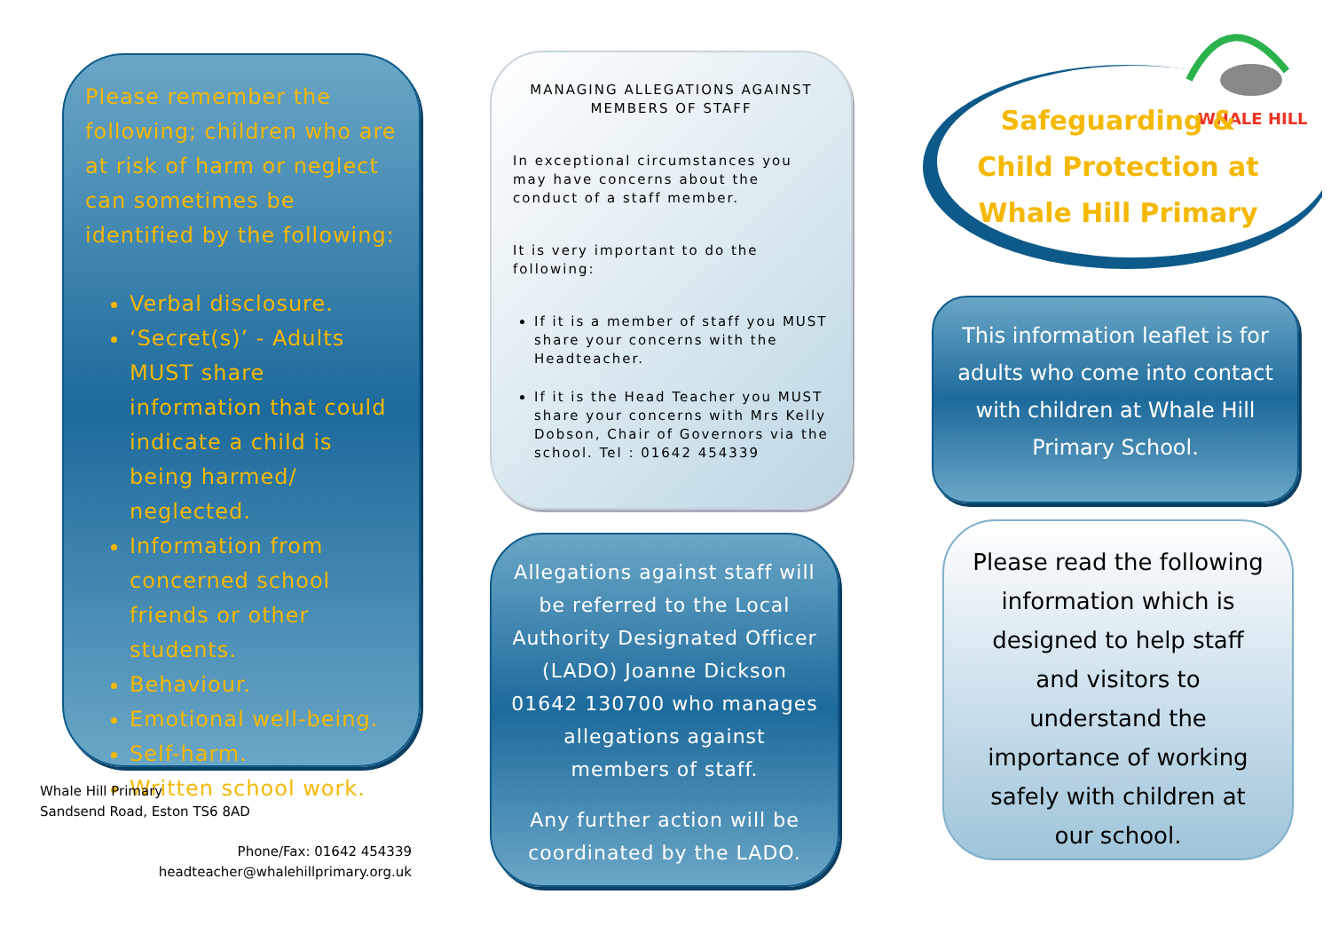Please remember the following; children who are at risk of harm or neglect can sometimes be identified by the following:
Verbal disclosure.
‘Secret(s)’ - Adults MUST share information that could indicate a child is being harmed/ neglected.
Information from concerned school friends or other students.
Behaviour.
Emotional well-being.
Self-harm.
Written school work.
Whale Hill Primary
Sandsend Road, Eston TS6 8AD
Phone/Fax: 01642 454339
headteacher@whalehillprimary.org.uk
MANAGING ALLEGATIONS AGAINST MEMBERS OF STAFF
In exceptional circumstances you may have concerns about the conduct of a staff member.
It is very important to do the following:
If it is a member of staff you MUST share your concerns with the Headteacher.
If it is the Head Teacher you MUST share your concerns with Mrs Kelly Dobson, Chair of Governors via the school. Tel : 01642 454339
Allegations against staff will be referred to the Local Authority Designated Officer (LADO) Joanne Dickson 01642 130700 who manages allegations against members of staff.
Any further action will be coordinated by the LADO.
WHALE HILL
Safeguarding &
Child Protection at
Whale Hill Primary
This information leaflet is for adults who come into contact with children at Whale Hill Primary School.
Please read the following information which is designed to help staff and visitors to understand the importance of working safely with children at our school.